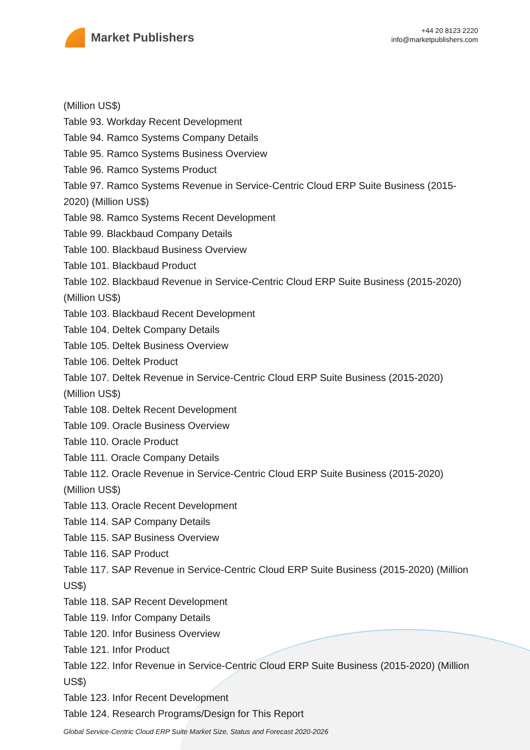Market Publishers
+44 20 8123 2220
info@marketpublishers.com
(Million US$)
Table 93. Workday Recent Development
Table 94. Ramco Systems Company Details
Table 95. Ramco Systems Business Overview
Table 96. Ramco Systems Product
Table 97. Ramco Systems Revenue in Service-Centric Cloud ERP Suite Business (2015-2020) (Million US$)
Table 98. Ramco Systems Recent Development
Table 99. Blackbaud Company Details
Table 100. Blackbaud Business Overview
Table 101. Blackbaud Product
Table 102. Blackbaud Revenue in Service-Centric Cloud ERP Suite Business (2015-2020) (Million US$)
Table 103. Blackbaud Recent Development
Table 104. Deltek Company Details
Table 105. Deltek Business Overview
Table 106. Deltek Product
Table 107. Deltek Revenue in Service-Centric Cloud ERP Suite Business (2015-2020) (Million US$)
Table 108. Deltek Recent Development
Table 109. Oracle Business Overview
Table 110. Oracle Product
Table 111. Oracle Company Details
Table 112. Oracle Revenue in Service-Centric Cloud ERP Suite Business (2015-2020) (Million US$)
Table 113. Oracle Recent Development
Table 114. SAP Company Details
Table 115. SAP Business Overview
Table 116. SAP Product
Table 117. SAP Revenue in Service-Centric Cloud ERP Suite Business (2015-2020) (Million US$)
Table 118. SAP Recent Development
Table 119. Infor Company Details
Table 120. Infor Business Overview
Table 121. Infor Product
Table 122. Infor Revenue in Service-Centric Cloud ERP Suite Business (2015-2020) (Million US$)
Table 123. Infor Recent Development
Table 124. Research Programs/Design for This Report
Global Service-Centric Cloud ERP Suite Market Size, Status and Forecast 2020-2026